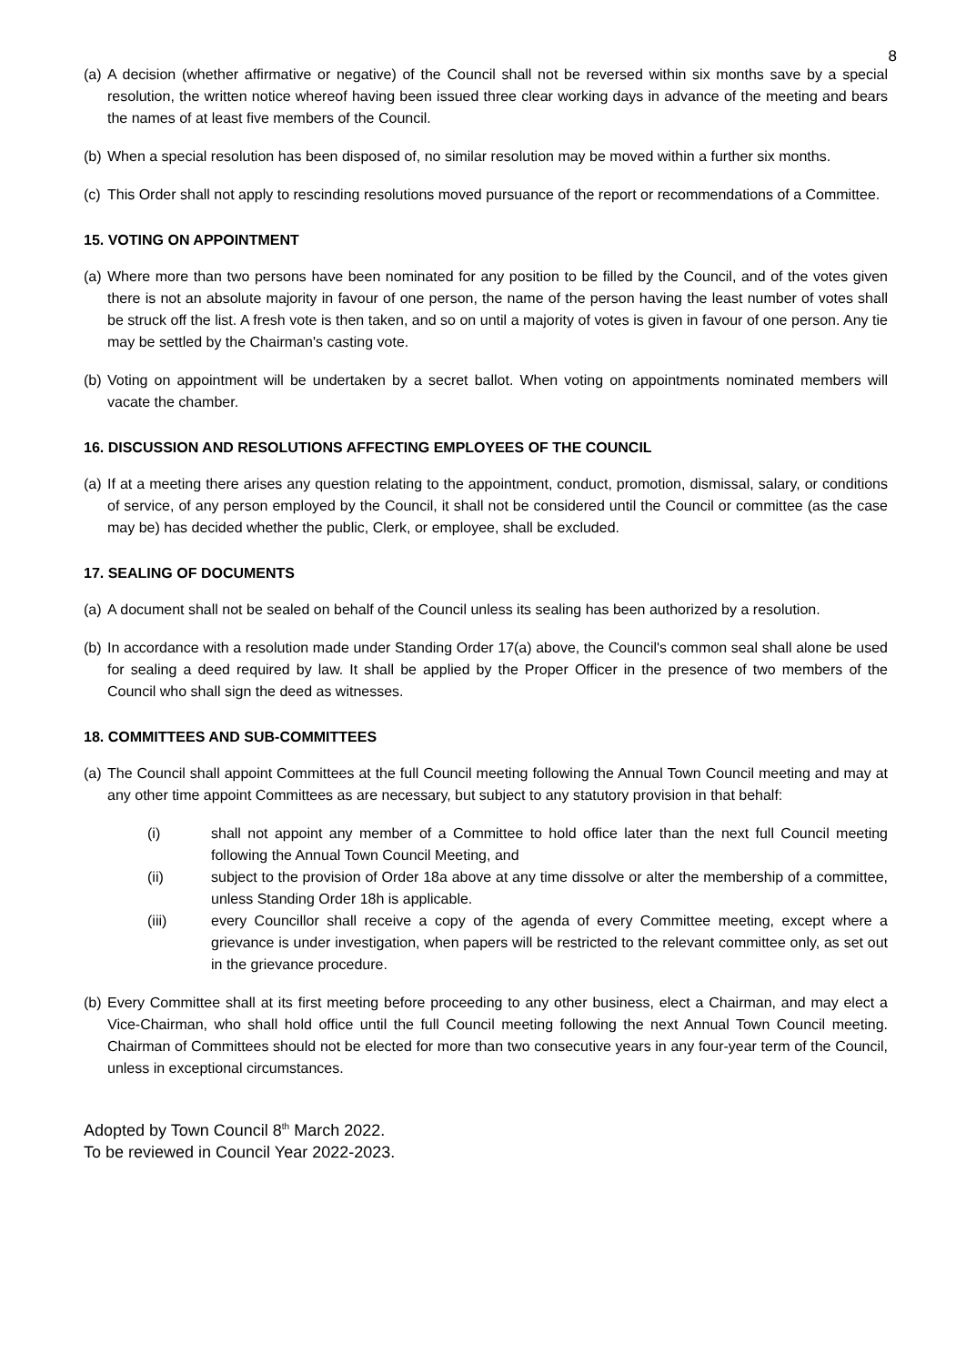8
(a) A decision (whether affirmative or negative) of the Council shall not be reversed within six months save by a special resolution, the written notice whereof having been issued three clear working days in advance of the meeting and bears the names of at least five members of the Council.
(b) When a special resolution has been disposed of, no similar resolution may be moved within a further six months.
(c) This Order shall not apply to rescinding resolutions moved pursuance of the report or recommendations of a Committee.
15. VOTING ON APPOINTMENT
(a) Where more than two persons have been nominated for any position to be filled by the Council, and of the votes given there is not an absolute majority in favour of one person, the name of the person having the least number of votes shall be struck off the list. A fresh vote is then taken, and so on until a majority of votes is given in favour of one person. Any tie may be settled by the Chairman's casting vote.
(b) Voting on appointment will be undertaken by a secret ballot. When voting on appointments nominated members will vacate the chamber.
16. DISCUSSION AND RESOLUTIONS AFFECTING EMPLOYEES OF THE COUNCIL
(a) If at a meeting there arises any question relating to the appointment, conduct, promotion, dismissal, salary, or conditions of service, of any person employed by the Council, it shall not be considered until the Council or committee (as the case may be) has decided whether the public, Clerk, or employee, shall be excluded.
17. SEALING OF DOCUMENTS
(a) A document shall not be sealed on behalf of the Council unless its sealing has been authorized by a resolution.
(b) In accordance with a resolution made under Standing Order 17(a) above, the Council's common seal shall alone be used for sealing a deed required by law. It shall be applied by the Proper Officer in the presence of two members of the Council who shall sign the deed as witnesses.
18. COMMITTEES AND SUB-COMMITTEES
(a) The Council shall appoint Committees at the full Council meeting following the Annual Town Council meeting and may at any other time appoint Committees as are necessary, but subject to any statutory provision in that behalf:
(i) shall not appoint any member of a Committee to hold office later than the next full Council meeting following the Annual Town Council Meeting, and
(ii) subject to the provision of Order 18a above at any time dissolve or alter the membership of a committee, unless Standing Order 18h is applicable.
(iii) every Councillor shall receive a copy of the agenda of every Committee meeting, except where a grievance is under investigation, when papers will be restricted to the relevant committee only, as set out in the grievance procedure.
(b) Every Committee shall at its first meeting before proceeding to any other business, elect a Chairman, and may elect a Vice-Chairman, who shall hold office until the full Council meeting following the next Annual Town Council meeting. Chairman of Committees should not be elected for more than two consecutive years in any four-year term of the Council, unless in exceptional circumstances.
Adopted by Town Council 8<sup>th</sup> March 2022.
To be reviewed in Council Year 2022-2023.